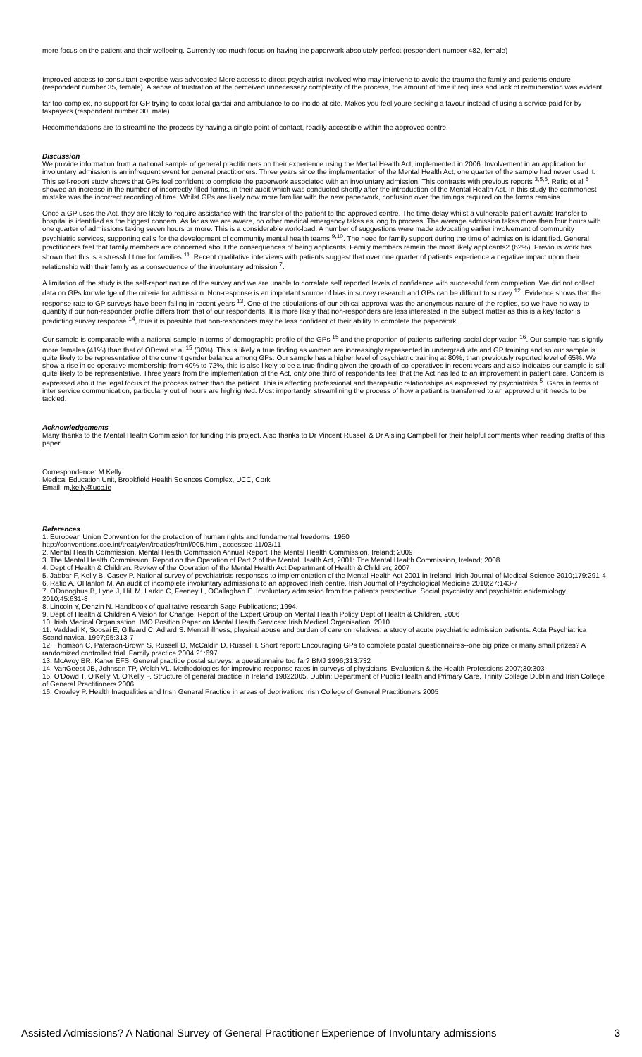more focus on the patient and their wellbeing. Currently too much focus on having the paperwork absolutely perfect (respondent number 482, female)
Improved access to consultant expertise was advocated More access to direct psychiatrist involved who may intervene to avoid the trauma the family and patients endure (respondent number 35, female). A sense of frustration at the perceived unnecessary complexity of the process, the amount of time it requires and lack of remuneration was evident.
far too complex, no support for GP trying to coax local gardai and ambulance to co-incide at site. Makes you feel youre seeking a favour instead of using a service paid for by taxpayers (respondent number 30, male)
Recommendations are to streamline the process by having a single point of contact, readily accessible within the approved centre.
Discussion
We provide information from a national sample of general practitioners on their experience using the Mental Health Act, implemented in 2006. Involvement in an application for involuntary admission is an infrequent event for general practitioners. Three years since the implementation of the Mental Health Act, one quarter of the sample had never used it. This self-report study shows that GPs feel confident to complete the paperwork associated with an involuntary admission. This contrasts with previous reports <sup>3,5,6</sup>. Rafiq et al <sup>6</sup> showed an increase in the number of incorrectly filled forms, in their audit which was conducted shortly after the introduction of the Mental Health Act. In this study the commonest mistake was the incorrect recording of time. Whilst GPs are likely now more familiar with the new paperwork, confusion over the timings required on the forms remains.
Once a GP uses the Act, they are likely to require assistance with the transfer of the patient to the approved centre. The time delay whilst a vulnerable patient awaits transfer to hospital is identified as the biggest concern. As far as we are aware, no other medical emergency takes as long to process. The average admission takes more than four hours with one quarter of admissions taking seven hours or more. This is a considerable work-load. A number of suggestions were made advocating earlier involvement of community psychiatric services, supporting calls for the development of community mental health teams <sup>9,10</sup>. The need for family support during the time of admission is identified. General practitioners feel that family members are concerned about the consequences of being applicants. Family members remain the most likely applicants2 (62%). Previous work has shown that this is a stressful time for families <sup>11</sup>. Recent qualitative interviews with patients suggest that over one quarter of patients experience a negative impact upon their relationship with their family as a consequence of the involuntary admission <sup>7</sup>.
A limitation of the study is the self-report nature of the survey and we are unable to correlate self reported levels of confidence with successful form completion. We did not collect data on GPs knowledge of the criteria for admission. Non-response is an important source of bias in survey research and GPs can be difficult to survey <sup>12</sup>. Evidence shows that the response rate to GP surveys have been falling in recent years <sup>13</sup>. One of the stipulations of our ethical approval was the anonymous nature of the replies, so we have no way to quantify if our non-responder profile differs from that of our respondents. It is more likely that non-responders are less interested in the subject matter as this is a key factor is predicting survey response <sup>14</sup>, thus it is possible that non-responders may be less confident of their ability to complete the paperwork.
Our sample is comparable with a national sample in terms of demographic profile of the GPs <sup>15</sup> and the proportion of patients suffering social deprivation <sup>16</sup>. Our sample has slightly more females (41%) than that of ODowd et al <sup>15</sup> (30%). This is likely a true finding as women are increasingly represented in undergraduate and GP training and so our sample is quite likely to be representative of the current gender balance among GPs. Our sample has a higher level of psychiatric training at 80%, than previously reported level of 65%. We show a rise in co-operative membership from 40% to 72%, this is also likely to be a true finding given the growth of co-operatives in recent years and also indicates our sample is still quite likely to be representative. Three years from the implementation of the Act, only one third of respondents feel that the Act has led to an improvement in patient care. Concern is expressed about the legal focus of the process rather than the patient. This is affecting professional and therapeutic relationships as expressed by psychiatrists <sup>5</sup>. Gaps in terms of inter service communication, particularly out of hours are highlighted. Most importantly, streamlining the process of how a patient is transferred to an approved unit needs to be tackled.
Acknowledgements
Many thanks to the Mental Health Commission for funding this project. Also thanks to Dr Vincent Russell & Dr Aisling Campbell for their helpful comments when reading drafts of this paper
Correspondence: M Kelly
Medical Education Unit, Brookfield Health Sciences Complex, UCC, Cork
Email: m.kelly@ucc.ie
References
1. European Union Convention for the protection of human rights and fundamental freedoms. 1950
http://conventions.coe.int/treaty/en/treaties/html/005.html, accessed 11/03/11
2. Mental Health Commission. Mental Health Commssion Annual Report The Mental Health Commission, Ireland; 2009
3. The Mental Health Commission. Report on the Operation of Part 2 of the Mental Health Act, 2001: The Mental Health Commission, Ireland; 2008
4. Dept of Health & Children. Review of the Operation of the Mental Health Act Department of Health & Children; 2007
5. Jabbar F, Kelly B, Casey P. National survey of psychiatrists responses to implementation of the Mental Health Act 2001 in Ireland. Irish Journal of Medical Science 2010;179:291-4
6. Rafiq A, OHanlon M. An audit of incomplete involuntary admissions to an approved Irish centre. Irish Journal of Psychological Medicine 2010;27:143-7
7. ODonoghue B, Lyne J, Hill M, Larkin C, Feeney L, OCallaghan E. Involuntary admission from the patients perspective. Social psychiatry and psychiatric epidemiology 2010;45:631-8
8. Lincoln Y, Denzin N. Handbook of qualitative research Sage Publications; 1994.
9. Dept of Health & Children A Vision for Change. Report of the Expert Group on Mental Health Policy Dept of Health & Children, 2006
10. Irish Medical Organisation. IMO Position Paper on Mental Health Services: Irish Medical Organisation, 2010
11. Vaddadi K, Soosai E, Gilleard C, Adlard S. Mental illness, physical abuse and burden of care on relatives: a study of acute psychiatric admission patients. Acta Psychiatrica Scandinavica. 1997;95:313-7
12. Thomson C, Paterson-Brown S, Russell D, McCaldin D, Russell I. Short report: Encouraging GPs to complete postal questionnaires--one big prize or many small prizes? A randomized controlled trial. Family practice 2004;21:697
13. McAvoy BR, Kaner EFS. General practice postal surveys: a questionnaire too far? BMJ 1996;313:732
14. VanGeest JB, Johnson TP, Welch VL. Methodologies for improving response rates in surveys of physicians. Evaluation & the Health Professions 2007;30:303
15. O'Dowd T, O'Kelly M, O'Kelly F. Structure of general practice in Ireland 19822005. Dublin: Department of Public Health and Primary Care, Trinity College Dublin and Irish College of General Practitioners 2006
16. Crowley P. Health Inequalities and Irish General Practice in areas of deprivation: Irish College of General Practitioners 2005
Assisted Admissions? A National Survey of General Practitioner Experience of Involuntary admissions 3